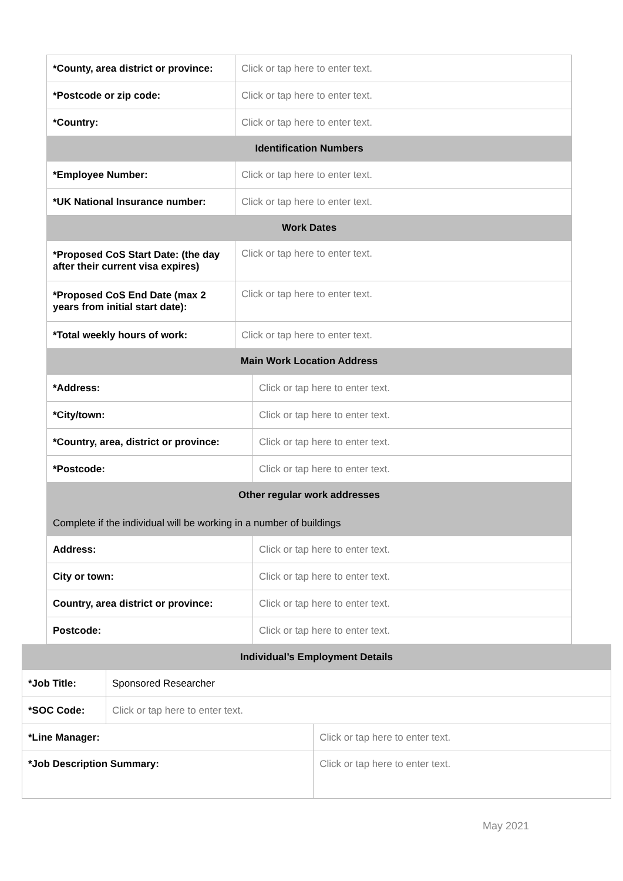| *County, area district or province: | Click or tap here to enter text. |
| *Postcode or zip code: | Click or tap here to enter text. |
| *Country: | Click or tap here to enter text. |
| Identification Numbers | |
| *Employee Number: | Click or tap here to enter text. |
| *UK National Insurance number: | Click or tap here to enter text. |
| Work Dates | |
| *Proposed CoS Start Date: (the day after their current visa expires) | Click or tap here to enter text. |
| *Proposed CoS End Date (max 2 years from initial start date): | Click or tap here to enter text. |
| *Total weekly hours of work: | Click or tap here to enter text. |
| Main Work Location Address | |
| *Address: | Click or tap here to enter text. |
| *City/town: | Click or tap here to enter text. |
| *Country, area, district or province: | Click or tap here to enter text. |
| *Postcode: | Click or tap here to enter text. |
| Other regular work addresses Complete if the individual will be working in a number of buildings | |
| Address: | Click or tap here to enter text. |
| City or town: | Click or tap here to enter text. |
| Country, area district or province: | Click or tap here to enter text. |
| Postcode: | Click or tap here to enter text. |
| Individual’s Employment Details | | |
| *Job Title: | Sponsored Researcher | |
| *SOC Code: | Click or tap here to enter text. | |
| *Line Manager: | | Click or tap here to enter text. |
| *Job Description Summary: | | Click or tap here to enter text. |
May 2021